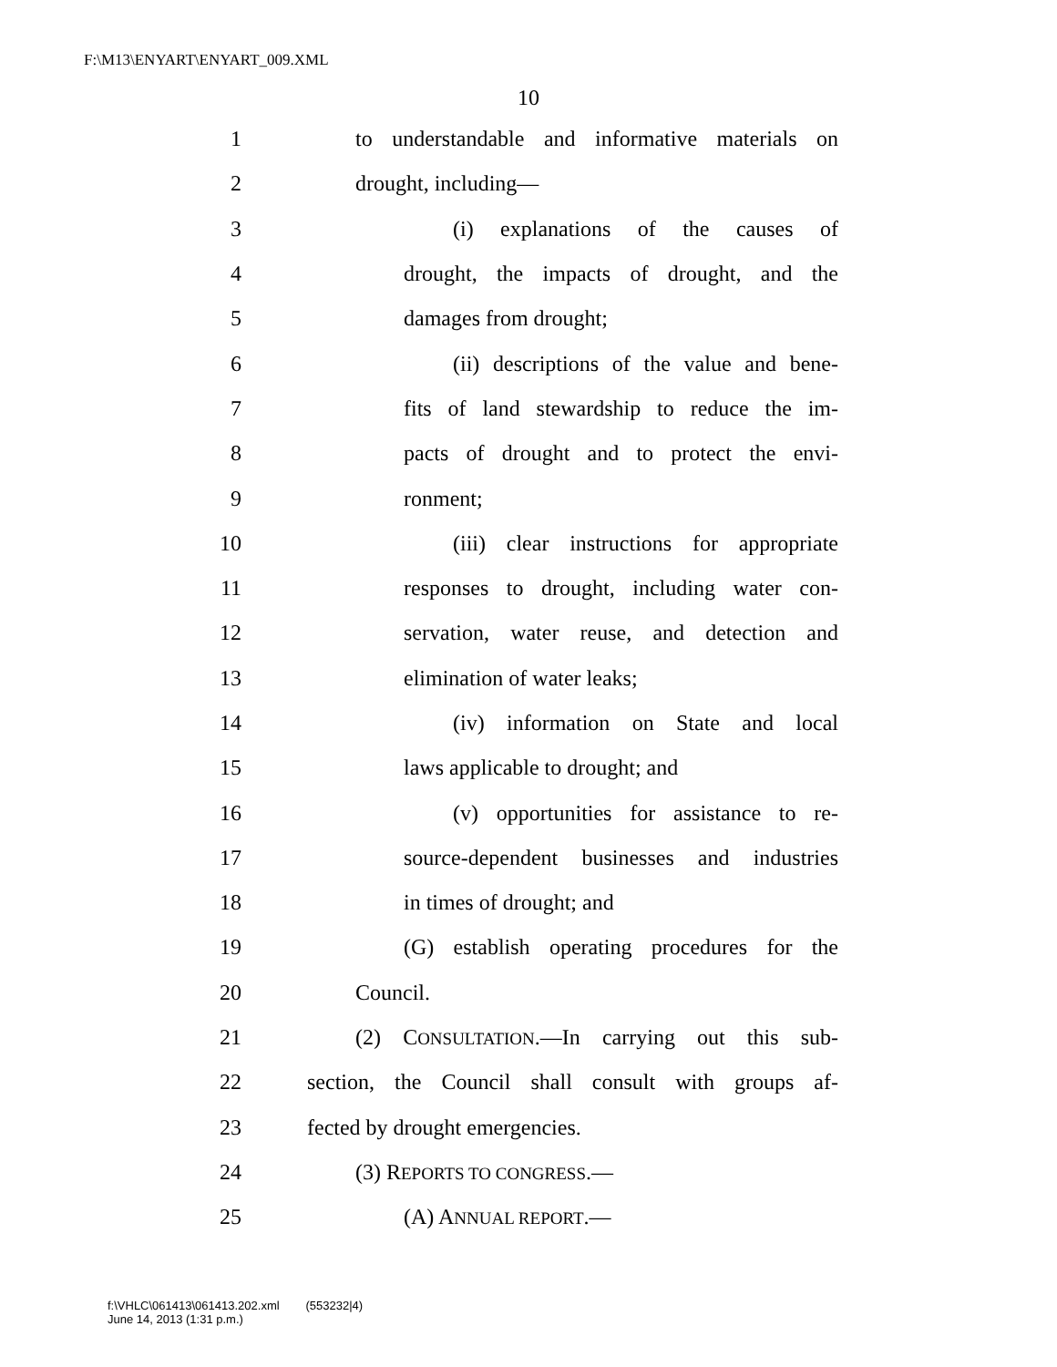F:\M13\ENYART\ENYART_009.XML
10
1 to understandable and informative materials on
2 drought, including—
3 (i) explanations of the causes of
4 drought, the impacts of drought, and the
5 damages from drought;
6 (ii) descriptions of the value and bene-
7 fits of land stewardship to reduce the im-
8 pacts of drought and to protect the envi-
9 ronment;
10 (iii) clear instructions for appropriate
11 responses to drought, including water con-
12 servation, water reuse, and detection and
13 elimination of water leaks;
14 (iv) information on State and local
15 laws applicable to drought; and
16 (v) opportunities for assistance to re-
17 source-dependent businesses and industries
18 in times of drought; and
19 (G) establish operating procedures for the
20 Council.
21 (2) CONSULTATION.—In carrying out this sub-
22 section, the Council shall consult with groups af-
23 fected by drought emergencies.
24 (3) REPORTS TO CONGRESS.—
25 (A) ANNUAL REPORT.—
f:\VHLC\061413\061413.202.xml (553232|4)
June 14, 2013 (1:31 p.m.)